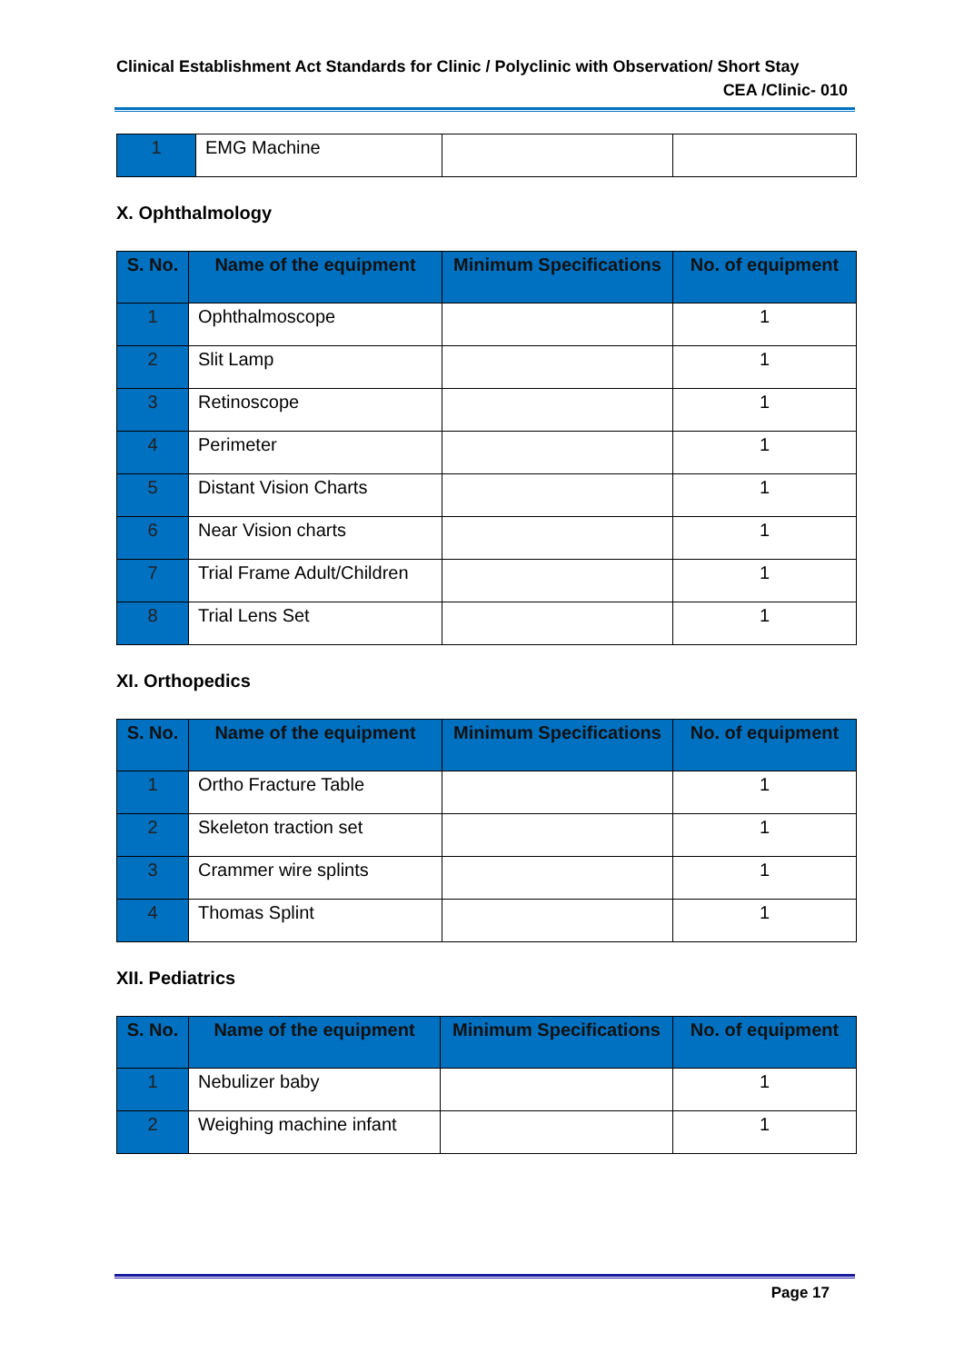Clinical Establishment Act Standards for Clinic / Polyclinic with Observation/ Short Stay
CEA /Clinic- 010
| 1 | EMG Machine | | |
X. Ophthalmology
| S. No. | Name of the equipment | Minimum Specifications | No. of equipment |
| --- | --- | --- | --- |
| 1 | Ophthalmoscope | | 1 |
| 2 | Slit Lamp | | 1 |
| 3 | Retinoscope | | 1 |
| 4 | Perimeter | | 1 |
| 5 | Distant Vision Charts | | 1 |
| 6 | Near Vision charts | | 1 |
| 7 | Trial Frame Adult/Children | | 1 |
| 8 | Trial Lens Set | | 1 |
XI. Orthopedics
| S. No. | Name of the equipment | Minimum Specifications | No. of equipment |
| --- | --- | --- | --- |
| 1 | Ortho Fracture Table | | 1 |
| 2 | Skeleton traction set | | 1 |
| 3 | Crammer wire splints | | 1 |
| 4 | Thomas Splint | | 1 |
XII. Pediatrics
| S. No. | Name of the equipment | Minimum Specifications | No. of equipment |
| --- | --- | --- | --- |
| 1 | Nebulizer baby | | 1 |
| 2 | Weighing machine infant | | 1 |
Page 17